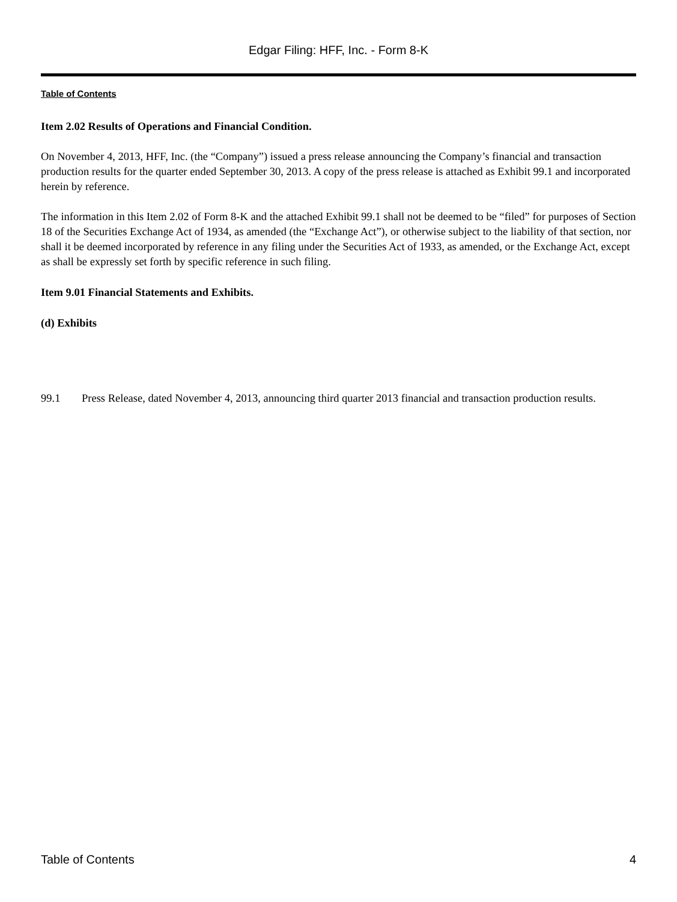Edgar Filing: HFF, Inc. - Form 8-K
Table of Contents
Item 2.02 Results of Operations and Financial Condition.
On November 4, 2013, HFF, Inc. (the “Company”) issued a press release announcing the Company’s financial and transaction production results for the quarter ended September 30, 2013. A copy of the press release is attached as Exhibit 99.1 and incorporated herein by reference.
The information in this Item 2.02 of Form 8-K and the attached Exhibit 99.1 shall not be deemed to be “filed” for purposes of Section 18 of the Securities Exchange Act of 1934, as amended (the “Exchange Act”), or otherwise subject to the liability of that section, nor shall it be deemed incorporated by reference in any filing under the Securities Act of 1933, as amended, or the Exchange Act, except as shall be expressly set forth by specific reference in such filing.
Item 9.01 Financial Statements and Exhibits.
(d) Exhibits
99.1 Press Release, dated November 4, 2013, announcing third quarter 2013 financial and transaction production results.
Table of Contents 4